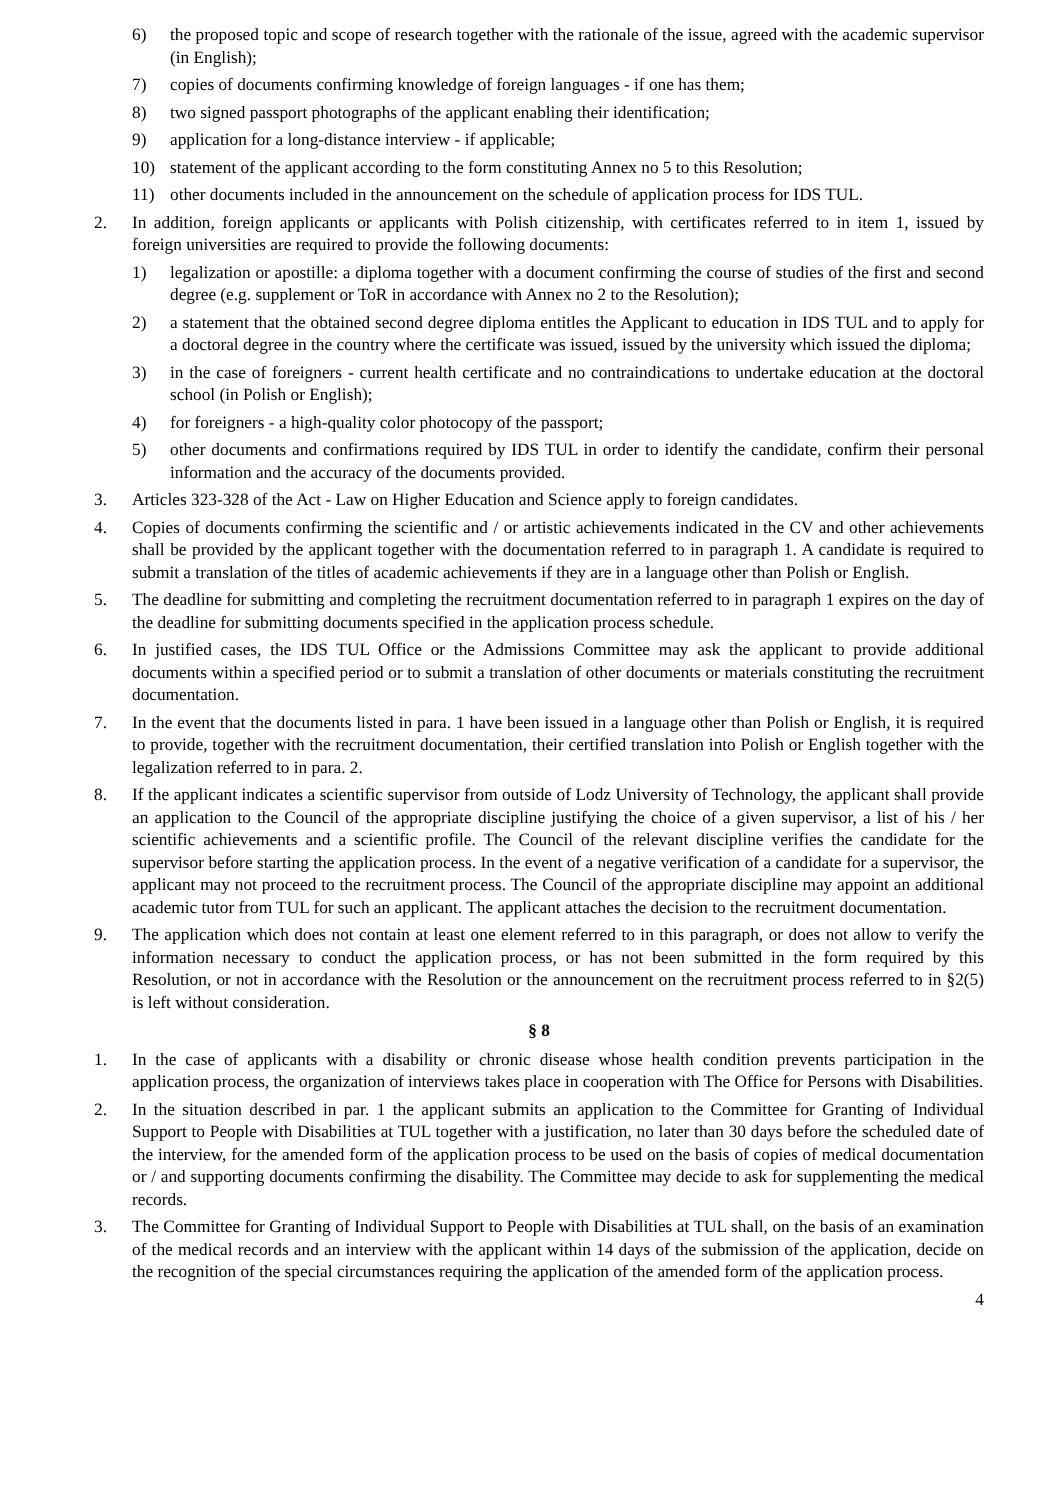6) the proposed topic and scope of research together with the rationale of the issue, agreed with the academic supervisor (in English);
7) copies of documents confirming knowledge of foreign languages - if one has them;
8) two signed passport photographs of the applicant enabling their identification;
9) application for a long-distance interview - if applicable;
10) statement of the applicant according to the form constituting Annex no 5 to this Resolution;
11) other documents included in the announcement on the schedule of application process for IDS TUL.
2. In addition, foreign applicants or applicants with Polish citizenship, with certificates referred to in item 1, issued by foreign universities are required to provide the following documents:
1) legalization or apostille: a diploma together with a document confirming the course of studies of the first and second degree (e.g. supplement or ToR in accordance with Annex no 2 to the Resolution);
2) a statement that the obtained second degree diploma entitles the Applicant to education in IDS TUL and to apply for a doctoral degree in the country where the certificate was issued, issued by the university which issued the diploma;
3) in the case of foreigners - current health certificate and no contraindications to undertake education at the doctoral school (in Polish or English);
4) for foreigners - a high-quality color photocopy of the passport;
5) other documents and confirmations required by IDS TUL in order to identify the candidate, confirm their personal information and the accuracy of the documents provided.
3. Articles 323-328 of the Act - Law on Higher Education and Science apply to foreign candidates.
4. Copies of documents confirming the scientific and / or artistic achievements indicated in the CV and other achievements shall be provided by the applicant together with the documentation referred to in paragraph 1. A candidate is required to submit a translation of the titles of academic achievements if they are in a language other than Polish or English.
5. The deadline for submitting and completing the recruitment documentation referred to in paragraph 1 expires on the day of the deadline for submitting documents specified in the application process schedule.
6. In justified cases, the IDS TUL Office or the Admissions Committee may ask the applicant to provide additional documents within a specified period or to submit a translation of other documents or materials constituting the recruitment documentation.
7. In the event that the documents listed in para. 1 have been issued in a language other than Polish or English, it is required to provide, together with the recruitment documentation, their certified translation into Polish or English together with the legalization referred to in para. 2.
8. If the applicant indicates a scientific supervisor from outside of Lodz University of Technology, the applicant shall provide an application to the Council of the appropriate discipline justifying the choice of a given supervisor, a list of his / her scientific achievements and a scientific profile. The Council of the relevant discipline verifies the candidate for the supervisor before starting the application process. In the event of a negative verification of a candidate for a supervisor, the applicant may not proceed to the recruitment process. The Council of the appropriate discipline may appoint an additional academic tutor from TUL for such an applicant. The applicant attaches the decision to the recruitment documentation.
9. The application which does not contain at least one element referred to in this paragraph, or does not allow to verify the information necessary to conduct the application process, or has not been submitted in the form required by this Resolution, or not in accordance with the Resolution or the announcement on the recruitment process referred to in §2(5) is left without consideration.
§ 8
1. In the case of applicants with a disability or chronic disease whose health condition prevents participation in the application process, the organization of interviews takes place in cooperation with The Office for Persons with Disabilities.
2. In the situation described in par. 1 the applicant submits an application to the Committee for Granting of Individual Support to People with Disabilities at TUL together with a justification, no later than 30 days before the scheduled date of the interview, for the amended form of the application process to be used on the basis of copies of medical documentation or / and supporting documents confirming the disability. The Committee may decide to ask for supplementing the medical records.
3. The Committee for Granting of Individual Support to People with Disabilities at TUL shall, on the basis of an examination of the medical records and an interview with the applicant within 14 days of the submission of the application, decide on the recognition of the special circumstances requiring the application of the amended form of the application process.
4